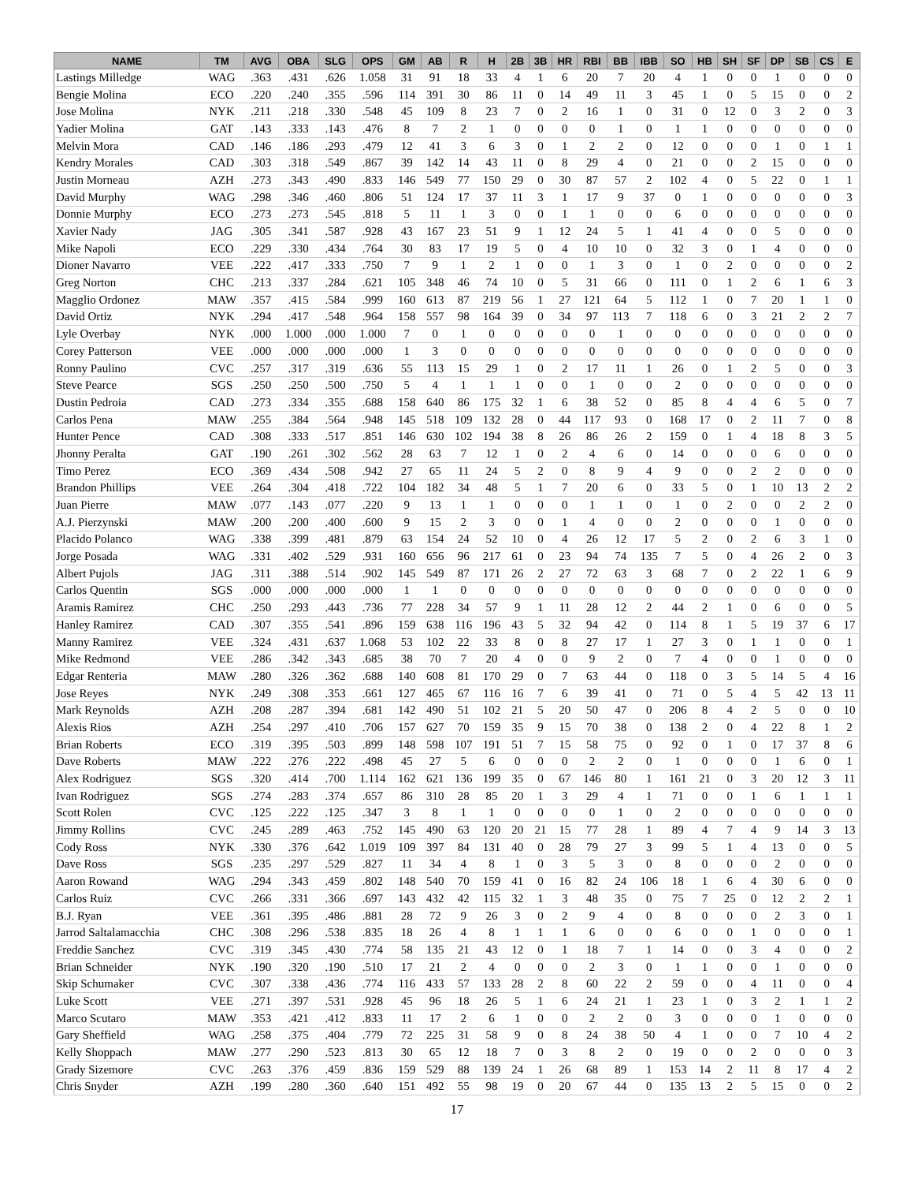| NAME | TM | AVG | OBA | SLG | OPS | GM | AB | R | H | 2B | 3B | HR | RBI | BB | IBB | SO | HB | SH | SF | DP | SB | CS | E |
| --- | --- | --- | --- | --- | --- | --- | --- | --- | --- | --- | --- | --- | --- | --- | --- | --- | --- | --- | --- | --- | --- | --- | --- |
| Lastings Milledge | WAG | .363 | .431 | .626 | 1.058 | 31 | 91 | 18 | 33 | 4 | 1 | 6 | 20 | 7 | 20 | 4 | 1 | 0 | 0 | 1 | 0 | 0 | 0 |
| Bengie Molina | ECO | .220 | .240 | .355 | .596 | 114 | 391 | 30 | 86 | 11 | 0 | 14 | 49 | 11 | 3 | 45 | 1 | 0 | 5 | 15 | 0 | 0 | 2 |
| Jose Molina | NYK | .211 | .218 | .330 | .548 | 45 | 109 | 8 | 23 | 7 | 0 | 2 | 16 | 1 | 0 | 31 | 0 | 12 | 0 | 3 | 2 | 0 | 3 |
| Yadier Molina | GAT | .143 | .333 | .143 | .476 | 8 | 7 | 2 | 1 | 0 | 0 | 0 | 0 | 1 | 0 | 1 | 1 | 0 | 0 | 0 | 0 | 0 | 0 |
| Melvin Mora | CAD | .146 | .186 | .293 | .479 | 12 | 41 | 3 | 6 | 3 | 0 | 1 | 2 | 2 | 0 | 12 | 0 | 0 | 0 | 1 | 0 | 1 | 1 |
| Kendry Morales | CAD | .303 | .318 | .549 | .867 | 39 | 142 | 14 | 43 | 11 | 0 | 8 | 29 | 4 | 0 | 21 | 0 | 0 | 2 | 15 | 0 | 0 | 0 |
| Justin Morneau | AZH | .273 | .343 | .490 | .833 | 146 | 549 | 77 | 150 | 29 | 0 | 30 | 87 | 57 | 2 | 102 | 4 | 0 | 5 | 22 | 0 | 1 | 1 |
| David Murphy | WAG | .298 | .346 | .460 | .806 | 51 | 124 | 17 | 37 | 11 | 3 | 1 | 17 | 9 | 37 | 0 | 1 | 0 | 0 | 0 | 0 | 0 | 3 |
| Donnie Murphy | ECO | .273 | .273 | .545 | .818 | 5 | 11 | 1 | 3 | 0 | 0 | 1 | 1 | 0 | 0 | 6 | 0 | 0 | 0 | 0 | 0 | 0 | 0 |
| Xavier Nady | JAG | .305 | .341 | .587 | .928 | 43 | 167 | 23 | 51 | 9 | 1 | 12 | 24 | 5 | 1 | 41 | 4 | 0 | 0 | 5 | 0 | 0 | 0 |
| Mike Napoli | ECO | .229 | .330 | .434 | .764 | 30 | 83 | 17 | 19 | 5 | 0 | 4 | 10 | 10 | 0 | 32 | 3 | 0 | 1 | 4 | 0 | 0 | 0 |
| Dioner Navarro | VEE | .222 | .417 | .333 | .750 | 7 | 9 | 1 | 2 | 1 | 0 | 0 | 1 | 3 | 0 | 1 | 0 | 2 | 0 | 0 | 0 | 0 | 2 |
| Greg Norton | CHC | .213 | .337 | .284 | .621 | 105 | 348 | 46 | 74 | 10 | 0 | 5 | 31 | 66 | 0 | 111 | 0 | 1 | 2 | 6 | 1 | 6 | 3 |
| Magglio Ordonez | MAW | .357 | .415 | .584 | .999 | 160 | 613 | 87 | 219 | 56 | 1 | 27 | 121 | 64 | 5 | 112 | 1 | 0 | 7 | 20 | 1 | 1 | 0 |
| David Ortiz | NYK | .294 | .417 | .548 | .964 | 158 | 557 | 98 | 164 | 39 | 0 | 34 | 97 | 113 | 7 | 118 | 6 | 0 | 3 | 21 | 2 | 2 | 7 |
| Lyle Overbay | NYK | .000 | 1.000 | .000 | 1.000 | 7 | 0 | 1 | 0 | 0 | 0 | 0 | 0 | 1 | 0 | 0 | 0 | 0 | 0 | 0 | 0 | 0 | 0 |
| Corey Patterson | VEE | .000 | .000 | .000 | .000 | 1 | 3 | 0 | 0 | 0 | 0 | 0 | 0 | 0 | 0 | 0 | 0 | 0 | 0 | 0 | 0 | 0 | 0 |
| Ronny Paulino | CVC | .257 | .317 | .319 | .636 | 55 | 113 | 15 | 29 | 1 | 0 | 2 | 17 | 11 | 1 | 26 | 0 | 1 | 2 | 5 | 0 | 0 | 3 |
| Steve Pearce | SGS | .250 | .250 | .500 | .750 | 5 | 4 | 1 | 1 | 1 | 0 | 0 | 1 | 0 | 0 | 2 | 0 | 0 | 0 | 0 | 0 | 0 | 0 |
| Dustin Pedroia | CAD | .273 | .334 | .355 | .688 | 158 | 640 | 86 | 175 | 32 | 1 | 6 | 38 | 52 | 0 | 85 | 8 | 4 | 4 | 6 | 5 | 0 | 7 |
| Carlos Pena | MAW | .255 | .384 | .564 | .948 | 145 | 518 | 109 | 132 | 28 | 0 | 44 | 117 | 93 | 0 | 168 | 17 | 0 | 2 | 11 | 7 | 0 | 8 |
| Hunter Pence | CAD | .308 | .333 | .517 | .851 | 146 | 630 | 102 | 194 | 38 | 8 | 26 | 86 | 26 | 2 | 159 | 0 | 1 | 4 | 18 | 8 | 3 | 5 |
| Jhonny Peralta | GAT | .190 | .261 | .302 | .562 | 28 | 63 | 7 | 12 | 1 | 0 | 2 | 4 | 6 | 0 | 14 | 0 | 0 | 0 | 6 | 0 | 0 | 0 |
| Timo Perez | ECO | .369 | .434 | .508 | .942 | 27 | 65 | 11 | 24 | 5 | 2 | 0 | 8 | 9 | 4 | 9 | 0 | 0 | 2 | 2 | 0 | 0 | 0 |
| Brandon Phillips | VEE | .264 | .304 | .418 | .722 | 104 | 182 | 34 | 48 | 5 | 1 | 7 | 20 | 6 | 0 | 33 | 5 | 0 | 1 | 10 | 13 | 2 | 2 |
| Juan Pierre | MAW | .077 | .143 | .077 | .220 | 9 | 13 | 1 | 1 | 0 | 0 | 0 | 1 | 1 | 0 | 1 | 0 | 2 | 0 | 0 | 2 | 2 | 0 |
| A.J. Pierzynski | MAW | .200 | .200 | .400 | .600 | 9 | 15 | 2 | 3 | 0 | 0 | 1 | 4 | 0 | 0 | 2 | 0 | 0 | 0 | 1 | 0 | 0 | 0 |
| Placido Polanco | WAG | .338 | .399 | .481 | .879 | 63 | 154 | 24 | 52 | 10 | 0 | 4 | 26 | 12 | 17 | 5 | 2 | 0 | 2 | 6 | 3 | 1 | 0 |
| Jorge Posada | WAG | .331 | .402 | .529 | .931 | 160 | 656 | 96 | 217 | 61 | 0 | 23 | 94 | 74 | 135 | 7 | 5 | 0 | 4 | 26 | 2 | 0 | 3 |
| Albert Pujols | JAG | .311 | .388 | .514 | .902 | 145 | 549 | 87 | 171 | 26 | 2 | 27 | 72 | 63 | 3 | 68 | 7 | 0 | 2 | 22 | 1 | 6 | 9 |
| Carlos Quentin | SGS | .000 | .000 | .000 | .000 | 1 | 1 | 0 | 0 | 0 | 0 | 0 | 0 | 0 | 0 | 0 | 0 | 0 | 0 | 0 | 0 | 0 | 0 |
| Aramis Ramirez | CHC | .250 | .293 | .443 | .736 | 77 | 228 | 34 | 57 | 9 | 1 | 11 | 28 | 12 | 2 | 44 | 2 | 1 | 0 | 6 | 0 | 0 | 5 |
| Hanley Ramirez | CAD | .307 | .355 | .541 | .896 | 159 | 638 | 116 | 196 | 43 | 5 | 32 | 94 | 42 | 0 | 114 | 8 | 1 | 5 | 19 | 37 | 6 | 17 |
| Manny Ramirez | VEE | .324 | .431 | .637 | 1.068 | 53 | 102 | 22 | 33 | 8 | 0 | 8 | 27 | 17 | 1 | 27 | 3 | 0 | 1 | 1 | 0 | 0 | 1 |
| Mike Redmond | VEE | .286 | .342 | .343 | .685 | 38 | 70 | 7 | 20 | 4 | 0 | 0 | 9 | 2 | 0 | 7 | 4 | 0 | 0 | 1 | 0 | 0 | 0 |
| Edgar Renteria | MAW | .280 | .326 | .362 | .688 | 140 | 608 | 81 | 170 | 29 | 0 | 7 | 63 | 44 | 0 | 118 | 0 | 3 | 5 | 14 | 5 | 4 | 16 |
| Jose Reyes | NYK | .249 | .308 | .353 | .661 | 127 | 465 | 67 | 116 | 16 | 7 | 6 | 39 | 41 | 0 | 71 | 0 | 5 | 4 | 5 | 42 | 13 | 11 |
| Mark Reynolds | AZH | .208 | .287 | .394 | .681 | 142 | 490 | 51 | 102 | 21 | 5 | 20 | 50 | 47 | 0 | 206 | 8 | 4 | 2 | 5 | 0 | 0 | 10 |
| Alexis Rios | AZH | .254 | .297 | .410 | .706 | 157 | 627 | 70 | 159 | 35 | 9 | 15 | 70 | 38 | 0 | 138 | 2 | 0 | 4 | 22 | 8 | 1 | 2 |
| Brian Roberts | ECO | .319 | .395 | .503 | .899 | 148 | 598 | 107 | 191 | 51 | 7 | 15 | 58 | 75 | 0 | 92 | 0 | 1 | 0 | 17 | 37 | 8 | 6 |
| Dave Roberts | MAW | .222 | .276 | .222 | .498 | 45 | 27 | 5 | 6 | 0 | 0 | 0 | 2 | 2 | 0 | 1 | 0 | 0 | 0 | 1 | 6 | 0 | 1 |
| Alex Rodriguez | SGS | .320 | .414 | .700 | 1.114 | 162 | 621 | 136 | 199 | 35 | 0 | 67 | 146 | 80 | 1 | 161 | 21 | 0 | 3 | 20 | 12 | 3 | 11 |
| Ivan Rodriguez | SGS | .274 | .283 | .374 | .657 | 86 | 310 | 28 | 85 | 20 | 1 | 3 | 29 | 4 | 1 | 71 | 0 | 0 | 1 | 6 | 1 | 1 | 1 |
| Scott Rolen | CVC | .125 | .222 | .125 | .347 | 3 | 8 | 1 | 1 | 0 | 0 | 0 | 0 | 1 | 0 | 2 | 0 | 0 | 0 | 0 | 0 | 0 | 0 |
| Jimmy Rollins | CVC | .245 | .289 | .463 | .752 | 145 | 490 | 63 | 120 | 20 | 21 | 15 | 77 | 28 | 1 | 89 | 4 | 7 | 4 | 9 | 14 | 3 | 13 |
| Cody Ross | NYK | .330 | .376 | .642 | 1.019 | 109 | 397 | 84 | 131 | 40 | 0 | 28 | 79 | 27 | 3 | 99 | 5 | 1 | 4 | 13 | 0 | 0 | 5 |
| Dave Ross | SGS | .235 | .297 | .529 | .827 | 11 | 34 | 4 | 8 | 1 | 0 | 3 | 5 | 3 | 0 | 8 | 0 | 0 | 0 | 2 | 0 | 0 | 0 |
| Aaron Rowand | WAG | .294 | .343 | .459 | .802 | 148 | 540 | 70 | 159 | 41 | 0 | 16 | 82 | 24 | 106 | 18 | 1 | 6 | 4 | 30 | 6 | 0 | 0 |
| Carlos Ruiz | CVC | .266 | .331 | .366 | .697 | 143 | 432 | 42 | 115 | 32 | 1 | 3 | 48 | 35 | 0 | 75 | 7 | 25 | 0 | 12 | 2 | 2 | 1 |
| B.J. Ryan | VEE | .361 | .395 | .486 | .881 | 28 | 72 | 9 | 26 | 3 | 0 | 2 | 9 | 4 | 0 | 8 | 0 | 0 | 0 | 2 | 3 | 0 | 1 |
| Jarrod Saltalamacchia | CHC | .308 | .296 | .538 | .835 | 18 | 26 | 4 | 8 | 1 | 1 | 1 | 6 | 0 | 0 | 6 | 0 | 0 | 1 | 0 | 0 | 0 | 1 |
| Freddie Sanchez | CVC | .319 | .345 | .430 | .774 | 58 | 135 | 21 | 43 | 12 | 0 | 1 | 18 | 7 | 1 | 14 | 0 | 0 | 3 | 4 | 0 | 0 | 2 |
| Brian Schneider | NYK | .190 | .320 | .190 | .510 | 17 | 21 | 2 | 4 | 0 | 0 | 0 | 2 | 3 | 0 | 1 | 1 | 0 | 0 | 1 | 0 | 0 | 0 |
| Skip Schumaker | CVC | .307 | .338 | .436 | .774 | 116 | 433 | 57 | 133 | 28 | 2 | 8 | 60 | 22 | 2 | 59 | 0 | 0 | 4 | 11 | 0 | 0 | 4 |
| Luke Scott | VEE | .271 | .397 | .531 | .928 | 45 | 96 | 18 | 26 | 5 | 1 | 6 | 24 | 21 | 1 | 23 | 1 | 0 | 3 | 2 | 1 | 1 | 2 |
| Marco Scutaro | MAW | .353 | .421 | .412 | .833 | 11 | 17 | 2 | 6 | 1 | 0 | 0 | 2 | 2 | 0 | 3 | 0 | 0 | 0 | 1 | 0 | 0 | 0 |
| Gary Sheffield | WAG | .258 | .375 | .404 | .779 | 72 | 225 | 31 | 58 | 9 | 0 | 8 | 24 | 38 | 50 | 4 | 1 | 0 | 0 | 7 | 10 | 4 | 2 |
| Kelly Shoppach | MAW | .277 | .290 | .523 | .813 | 30 | 65 | 12 | 18 | 7 | 0 | 3 | 8 | 2 | 0 | 19 | 0 | 0 | 2 | 0 | 0 | 0 | 3 |
| Grady Sizemore | CVC | .263 | .376 | .459 | .836 | 159 | 529 | 88 | 139 | 24 | 1 | 26 | 68 | 89 | 1 | 153 | 14 | 2 | 11 | 8 | 17 | 4 | 2 |
| Chris Snyder | AZH | .199 | .280 | .360 | .640 | 151 | 492 | 55 | 98 | 19 | 0 | 20 | 67 | 44 | 0 | 135 | 13 | 2 | 5 | 15 | 0 | 0 | 2 |
17